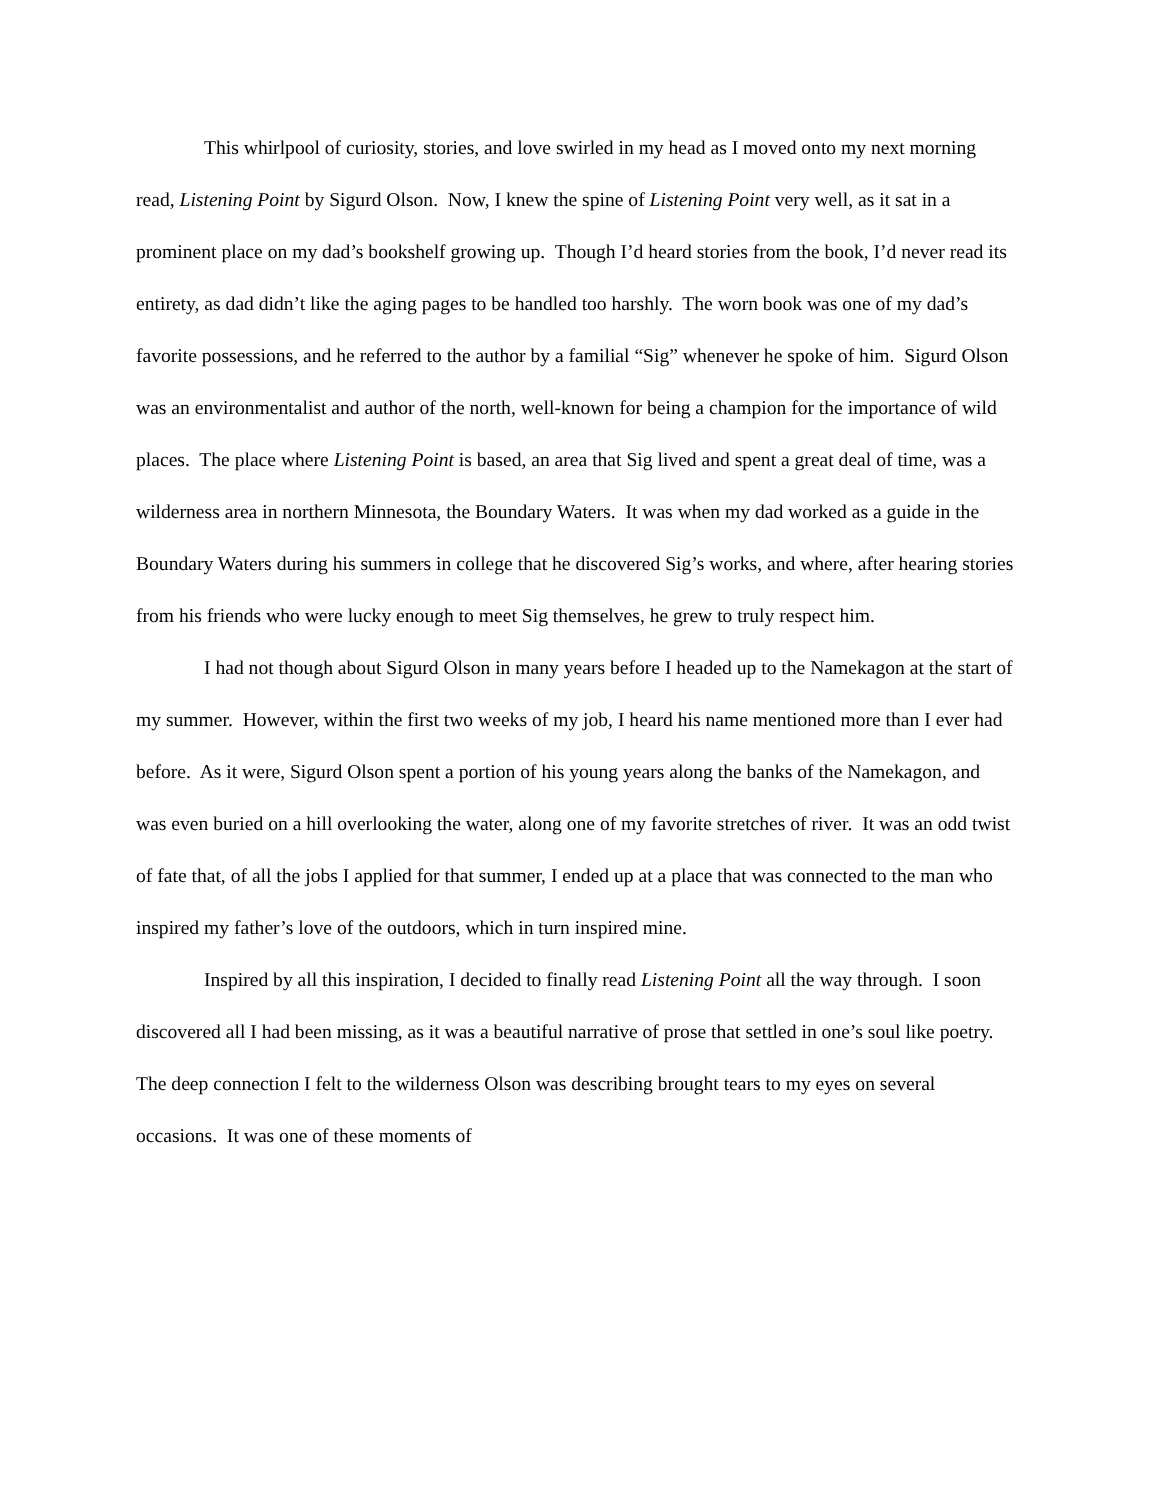This whirlpool of curiosity, stories, and love swirled in my head as I moved onto my next morning read, Listening Point by Sigurd Olson. Now, I knew the spine of Listening Point very well, as it sat in a prominent place on my dad’s bookshelf growing up. Though I’d heard stories from the book, I’d never read its entirety, as dad didn’t like the aging pages to be handled too harshly. The worn book was one of my dad’s favorite possessions, and he referred to the author by a familial “Sig” whenever he spoke of him. Sigurd Olson was an environmentalist and author of the north, well-known for being a champion for the importance of wild places. The place where Listening Point is based, an area that Sig lived and spent a great deal of time, was a wilderness area in northern Minnesota, the Boundary Waters. It was when my dad worked as a guide in the Boundary Waters during his summers in college that he discovered Sig’s works, and where, after hearing stories from his friends who were lucky enough to meet Sig themselves, he grew to truly respect him.
I had not though about Sigurd Olson in many years before I headed up to the Namekagon at the start of my summer. However, within the first two weeks of my job, I heard his name mentioned more than I ever had before. As it were, Sigurd Olson spent a portion of his young years along the banks of the Namekagon, and was even buried on a hill overlooking the water, along one of my favorite stretches of river. It was an odd twist of fate that, of all the jobs I applied for that summer, I ended up at a place that was connected to the man who inspired my father’s love of the outdoors, which in turn inspired mine.
Inspired by all this inspiration, I decided to finally read Listening Point all the way through. I soon discovered all I had been missing, as it was a beautiful narrative of prose that settled in one’s soul like poetry. The deep connection I felt to the wilderness Olson was describing brought tears to my eyes on several occasions. It was one of these moments of